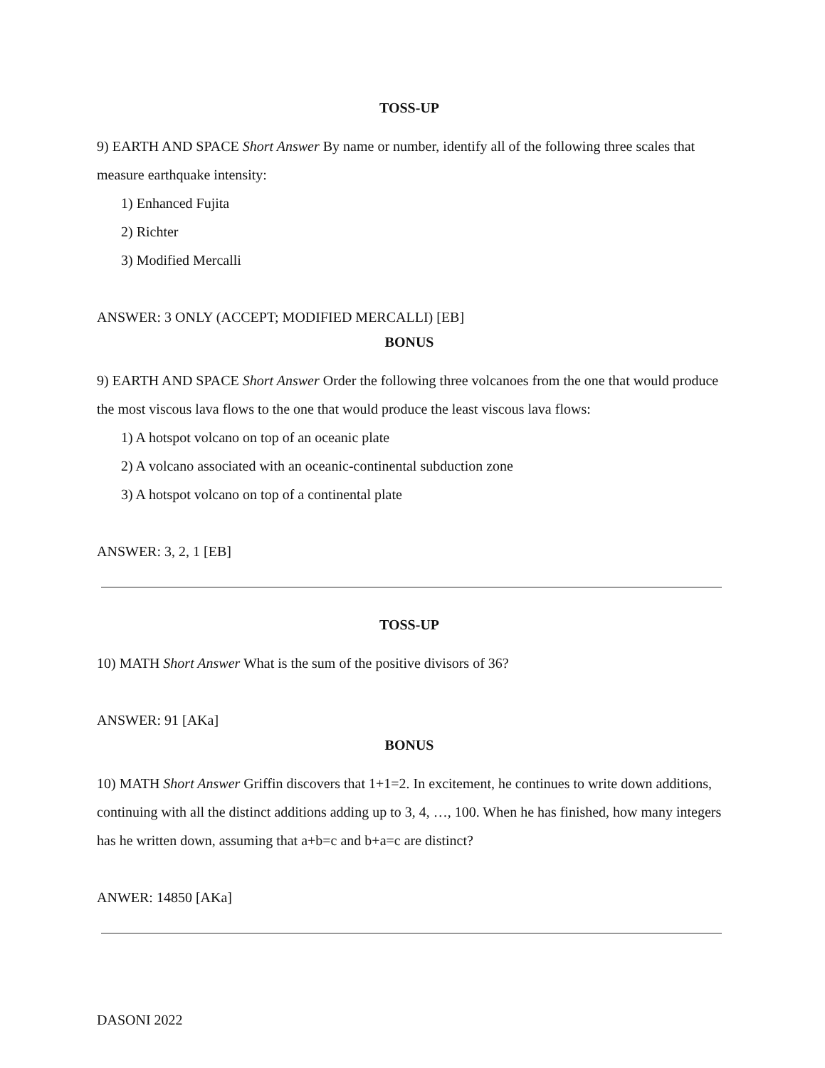TOSS-UP
9) EARTH AND SPACE Short Answer By name or number, identify all of the following three scales that measure earthquake intensity:
1) Enhanced Fujita
2) Richter
3) Modified Mercalli
ANSWER: 3 ONLY (ACCEPT; MODIFIED MERCALLI) [EB]
BONUS
9) EARTH AND SPACE Short Answer Order the following three volcanoes from the one that would produce the most viscous lava flows to the one that would produce the least viscous lava flows:
1) A hotspot volcano on top of an oceanic plate
2) A volcano associated with an oceanic-continental subduction zone
3) A hotspot volcano on top of a continental plate
ANSWER: 3, 2, 1 [EB]
TOSS-UP
10) MATH Short Answer What is the sum of the positive divisors of 36?
ANSWER: 91 [AKa]
BONUS
10) MATH Short Answer Griffin discovers that 1+1=2. In excitement, he continues to write down additions, continuing with all the distinct additions adding up to 3, 4, …, 100. When he has finished, how many integers has he written down, assuming that a+b=c and b+a=c are distinct?
ANWER: 14850 [AKa]
DASONI 2022